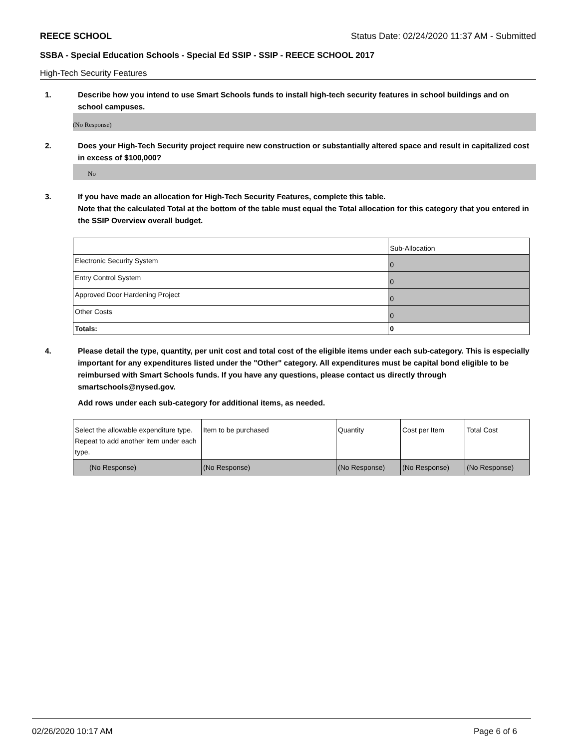REECE SCHOOL Status Date: 02/24/2020 11:37 AM - Submitted
SSBA - Special Education Schools - Special Ed SSIP - SSIP - REECE SCHOOL 2017
High-Tech Security Features
1. Describe how you intend to use Smart Schools funds to install high-tech security features in school buildings and on school campuses.
(No Response)
2. Does your High-Tech Security project require new construction or substantially altered space and result in capitalized cost in excess of $100,000?
No
3. If you have made an allocation for High-Tech Security Features, complete this table.
Note that the calculated Total at the bottom of the table must equal the Total allocation for this category that you entered in the SSIP Overview overall budget.
| | Sub-Allocation |
| Electronic Security System | 0 |
| Entry Control System | 0 |
| Approved Door Hardening Project | 0 |
| Other Costs | 0 |
| Totals: | 0 |
4. Please detail the type, quantity, per unit cost and total cost of the eligible items under each sub-category. This is especially important for any expenditures listed under the "Other" category. All expenditures must be capital bond eligible to be reimbursed with Smart Schools funds. If you have any questions, please contact us directly through smartschools@nysed.gov.
Add rows under each sub-category for additional items, as needed.
| Select the allowable expenditure type. Repeat to add another item under each type. | Item to be purchased | Quantity | Cost per Item | Total Cost |
| (No Response) | (No Response) | (No Response) | (No Response) | (No Response) |
02/26/2020 10:17 AM Page 6 of 6